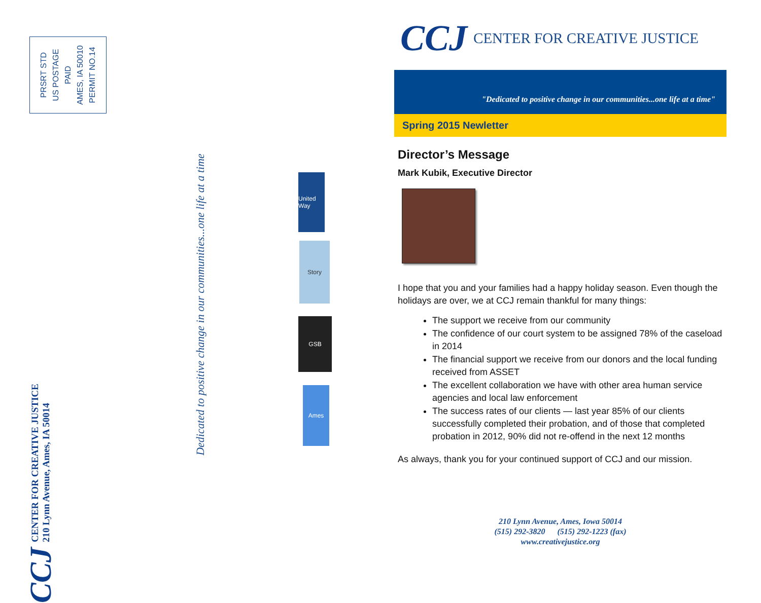PRSRT STD
US POSTAGE
PAID
AMES, IA 50010
PERMIT NO.14
CCJ CENTER FOR CREATIVE JUSTICE
210 Lynn Avenue, Ames, IA 50014
United Way
Story
GSB
Ames
Dedicated to positive change in our communities...one life at a time
CCJ CENTER FOR CREATIVE JUSTICE
"Dedicated to positive change in our communities...one life at a time"
Spring 2015 Newletter
Director’s Message
Mark Kubik, Executive Director
I hope that you and your families had a happy holiday season. Even though the holidays are over, we at CCJ remain thankful for many things:
The support we receive from our community
The confidence of our court system to be assigned 78% of the caseload in 2014
The financial support we receive from our donors and the local funding received from ASSET
The excellent collaboration we have with other area human service agencies and local law enforcement
The success rates of our clients — last year 85% of our clients successfully completed their probation, and of those that completed probation in 2012, 90% did not re-offend in the next 12 months
As always, thank you for your continued support of CCJ and our mission.
210 Lynn Avenue, Ames, Iowa 50014
(515) 292-3820 (515) 292-1223 (fax)
www.creativejustice.org